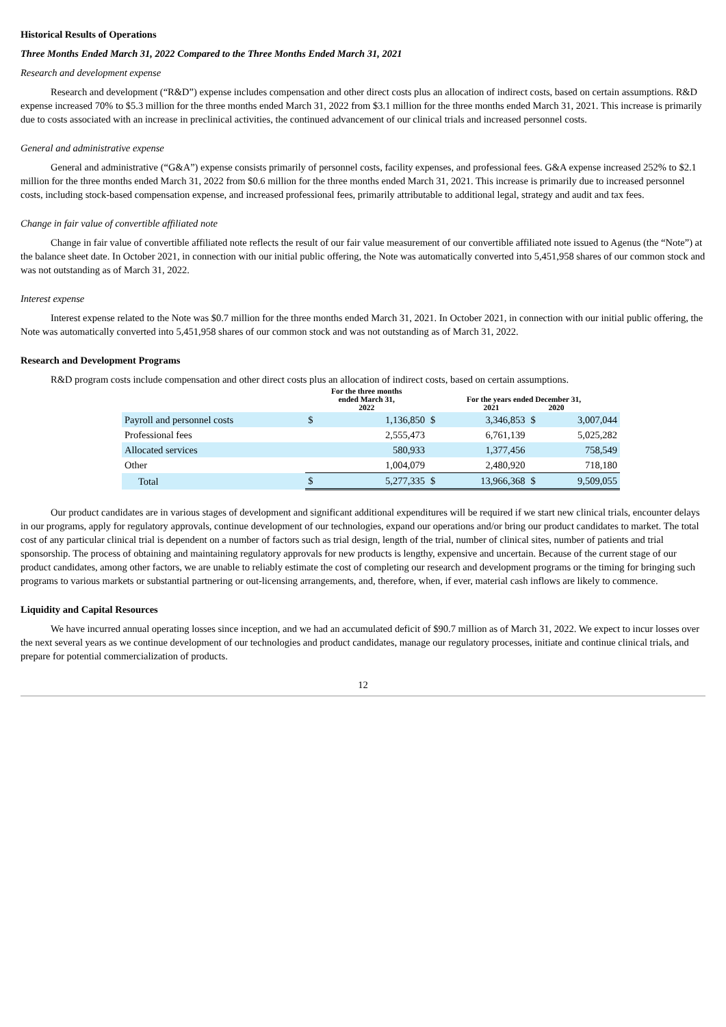Historical Results of Operations
Three Months Ended March 31, 2022 Compared to the Three Months Ended March 31, 2021
Research and development expense
Research and development (“R&D”) expense includes compensation and other direct costs plus an allocation of indirect costs, based on certain assumptions. R&D expense increased 70% to $5.3 million for the three months ended March 31, 2022 from $3.1 million for the three months ended March 31, 2021. This increase is primarily due to costs associated with an increase in preclinical activities, the continued advancement of our clinical trials and increased personnel costs.
General and administrative expense
General and administrative (“G&A”) expense consists primarily of personnel costs, facility expenses, and professional fees. G&A expense increased 252% to $2.1 million for the three months ended March 31, 2022 from $0.6 million for the three months ended March 31, 2021. This increase is primarily due to increased personnel costs, including stock-based compensation expense, and increased professional fees, primarily attributable to additional legal, strategy and audit and tax fees.
Change in fair value of convertible affiliated note
Change in fair value of convertible affiliated note reflects the result of our fair value measurement of our convertible affiliated note issued to Agenus (the “Note”) at the balance sheet date. In October 2021, in connection with our initial public offering, the Note was automatically converted into 5,451,958 shares of our common stock and was not outstanding as of March 31, 2022.
Interest expense
Interest expense related to the Note was $0.7 million for the three months ended March 31, 2021. In October 2021, in connection with our initial public offering, the Note was automatically converted into 5,451,958 shares of our common stock and was not outstanding as of March 31, 2022.
Research and Development Programs
R&D program costs include compensation and other direct costs plus an allocation of indirect costs, based on certain assumptions.
| | For the three months ended March 31, 2022 | | For the years ended December 31, 2021 2020 | | | |
| --- | --- | --- | --- | --- | --- | --- |
| Payroll and personnel costs | $ | 1,136,850 | $ | 3,346,853 | $ | 3,007,044 |
| Professional fees | | 2,555,473 | | 6,761,139 | | 5,025,282 |
| Allocated services | | 580,933 | | 1,377,456 | | 758,549 |
| Other | | 1,004,079 | | 2,480,920 | | 718,180 |
| Total | $ | 5,277,335 | $ | 13,966,368 | $ | 9,509,055 |
Our product candidates are in various stages of development and significant additional expenditures will be required if we start new clinical trials, encounter delays in our programs, apply for regulatory approvals, continue development of our technologies, expand our operations and/or bring our product candidates to market. The total cost of any particular clinical trial is dependent on a number of factors such as trial design, length of the trial, number of clinical sites, number of patients and trial sponsorship. The process of obtaining and maintaining regulatory approvals for new products is lengthy, expensive and uncertain. Because of the current stage of our product candidates, among other factors, we are unable to reliably estimate the cost of completing our research and development programs or the timing for bringing such programs to various markets or substantial partnering or out-licensing arrangements, and, therefore, when, if ever, material cash inflows are likely to commence.
Liquidity and Capital Resources
We have incurred annual operating losses since inception, and we had an accumulated deficit of $90.7 million as of March 31, 2022. We expect to incur losses over the next several years as we continue development of our technologies and product candidates, manage our regulatory processes, initiate and continue clinical trials, and prepare for potential commercialization of products.
12